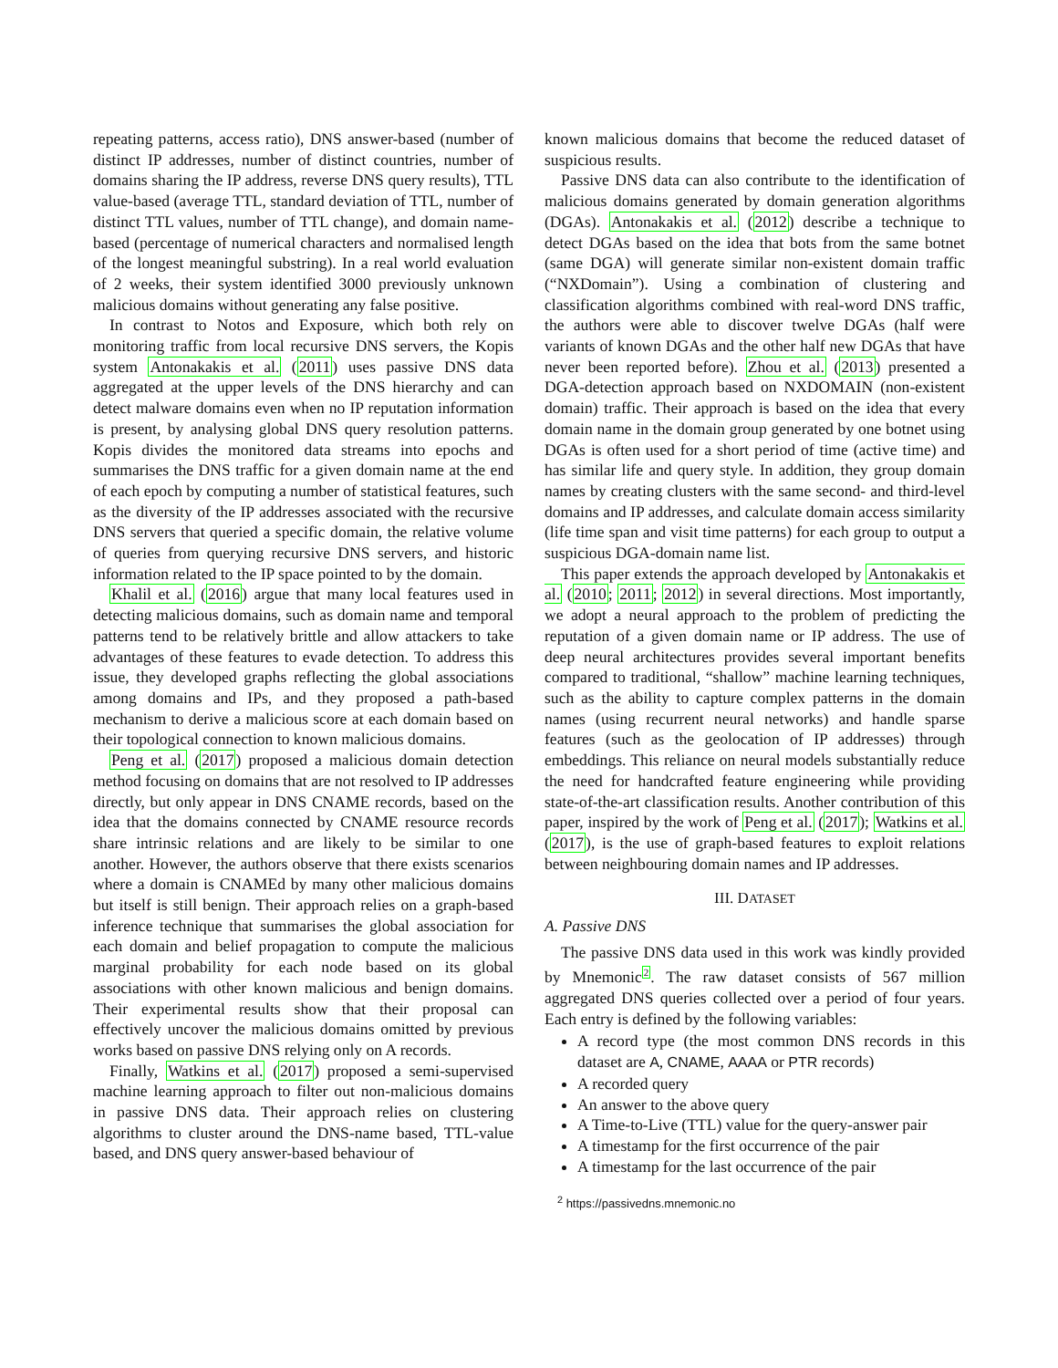repeating patterns, access ratio), DNS answer-based (number of distinct IP addresses, number of distinct countries, number of domains sharing the IP address, reverse DNS query results), TTL value-based (average TTL, standard deviation of TTL, number of distinct TTL values, number of TTL change), and domain name-based (percentage of numerical characters and normalised length of the longest meaningful substring). In a real world evaluation of 2 weeks, their system identified 3000 previously unknown malicious domains without generating any false positive.
In contrast to Notos and Exposure, which both rely on monitoring traffic from local recursive DNS servers, the Kopis system Antonakakis et al. (2011) uses passive DNS data aggregated at the upper levels of the DNS hierarchy and can detect malware domains even when no IP reputation information is present, by analysing global DNS query resolution patterns. Kopis divides the monitored data streams into epochs and summarises the DNS traffic for a given domain name at the end of each epoch by computing a number of statistical features, such as the diversity of the IP addresses associated with the recursive DNS servers that queried a specific domain, the relative volume of queries from querying recursive DNS servers, and historic information related to the IP space pointed to by the domain.
Khalil et al. (2016) argue that many local features used in detecting malicious domains, such as domain name and temporal patterns tend to be relatively brittle and allow attackers to take advantages of these features to evade detection. To address this issue, they developed graphs reflecting the global associations among domains and IPs, and they proposed a path-based mechanism to derive a malicious score at each domain based on their topological connection to known malicious domains.
Peng et al. (2017) proposed a malicious domain detection method focusing on domains that are not resolved to IP addresses directly, but only appear in DNS CNAME records, based on the idea that the domains connected by CNAME resource records share intrinsic relations and are likely to be similar to one another. However, the authors observe that there exists scenarios where a domain is CNAMEd by many other malicious domains but itself is still benign. Their approach relies on a graph-based inference technique that summarises the global association for each domain and belief propagation to compute the malicious marginal probability for each node based on its global associations with other known malicious and benign domains. Their experimental results show that their proposal can effectively uncover the malicious domains omitted by previous works based on passive DNS relying only on A records.
Finally, Watkins et al. (2017) proposed a semi-supervised machine learning approach to filter out non-malicious domains in passive DNS data. Their approach relies on clustering algorithms to cluster around the DNS-name based, TTL-value based, and DNS query answer-based behaviour of
known malicious domains that become the reduced dataset of suspicious results.
Passive DNS data can also contribute to the identification of malicious domains generated by domain generation algorithms (DGAs). Antonakakis et al. (2012) describe a technique to detect DGAs based on the idea that bots from the same botnet (same DGA) will generate similar non-existent domain traffic (“NXDomain”). Using a combination of clustering and classification algorithms combined with real-word DNS traffic, the authors were able to discover twelve DGAs (half were variants of known DGAs and the other half new DGAs that have never been reported before). Zhou et al. (2013) presented a DGA-detection approach based on NXDOMAIN (non-existent domain) traffic. Their approach is based on the idea that every domain name in the domain group generated by one botnet using DGAs is often used for a short period of time (active time) and has similar life and query style. In addition, they group domain names by creating clusters with the same second- and third-level domains and IP addresses, and calculate domain access similarity (life time span and visit time patterns) for each group to output a suspicious DGA-domain name list.
This paper extends the approach developed by Antonakakis et al. (2010; 2011; 2012) in several directions. Most importantly, we adopt a neural approach to the problem of predicting the reputation of a given domain name or IP address. The use of deep neural architectures provides several important benefits compared to traditional, “shallow” machine learning techniques, such as the ability to capture complex patterns in the domain names (using recurrent neural networks) and handle sparse features (such as the geolocation of IP addresses) through embeddings. This reliance on neural models substantially reduce the need for handcrafted feature engineering while providing state-of-the-art classification results. Another contribution of this paper, inspired by the work of Peng et al. (2017); Watkins et al. (2017), is the use of graph-based features to exploit relations between neighbouring domain names and IP addresses.
III. DATASET
A. Passive DNS
The passive DNS data used in this work was kindly provided by Mnemonic<sup>2</sup>. The raw dataset consists of 567 million aggregated DNS queries collected over a period of four years. Each entry is defined by the following variables:
A record type (the most common DNS records in this dataset are A, CNAME, AAAA or PTR records)
A recorded query
An answer to the above query
A Time-to-Live (TTL) value for the query-answer pair
A timestamp for the first occurrence of the pair
A timestamp for the last occurrence of the pair
<sup>2</sup> https://passivedns.mnemonic.no